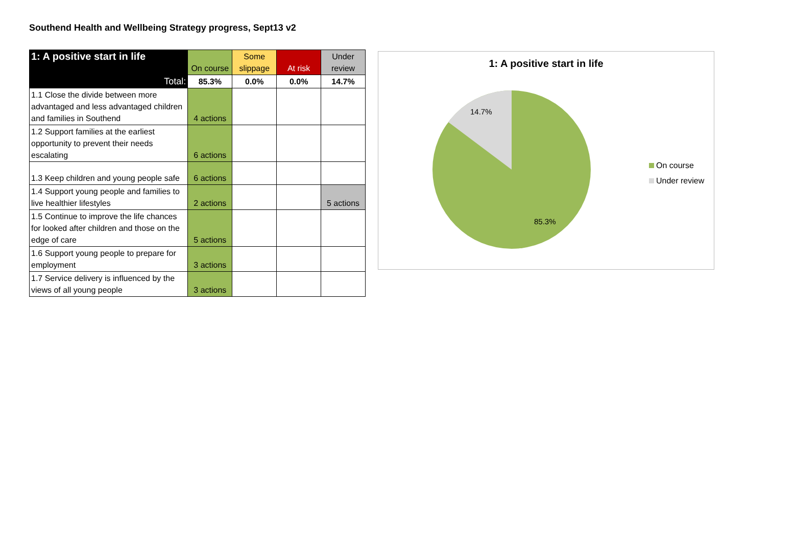Southend Health and Wellbeing Strategy progress, Sept13 v2
| 1: A positive start in life | On course | Some slippage | At risk | Under review |
| --- | --- | --- | --- | --- |
| Total: | 85.3% | 0.0% | 0.0% | 14.7% |
| 1.1 Close the divide between more advantaged and less advantaged children and families in Southend | 4 actions | | | |
| 1.2 Support families at the earliest opportunity to prevent their needs escalating | 6 actions | | | |
| 1.3 Keep children and young people safe | 6 actions | | | |
| 1.4 Support young people and families to live healthier lifestyles | 2 actions | | | 5 actions |
| 1.5 Continue to improve the life chances for looked after children and those on the edge of care | 5 actions | | | |
| 1.6 Support young people to prepare for employment | 3 actions | | | |
| 1.7 Service delivery is influenced by the views of all young people | 3 actions | | | |
1: A positive start in life
14.7%
85.3%
On course
Under review